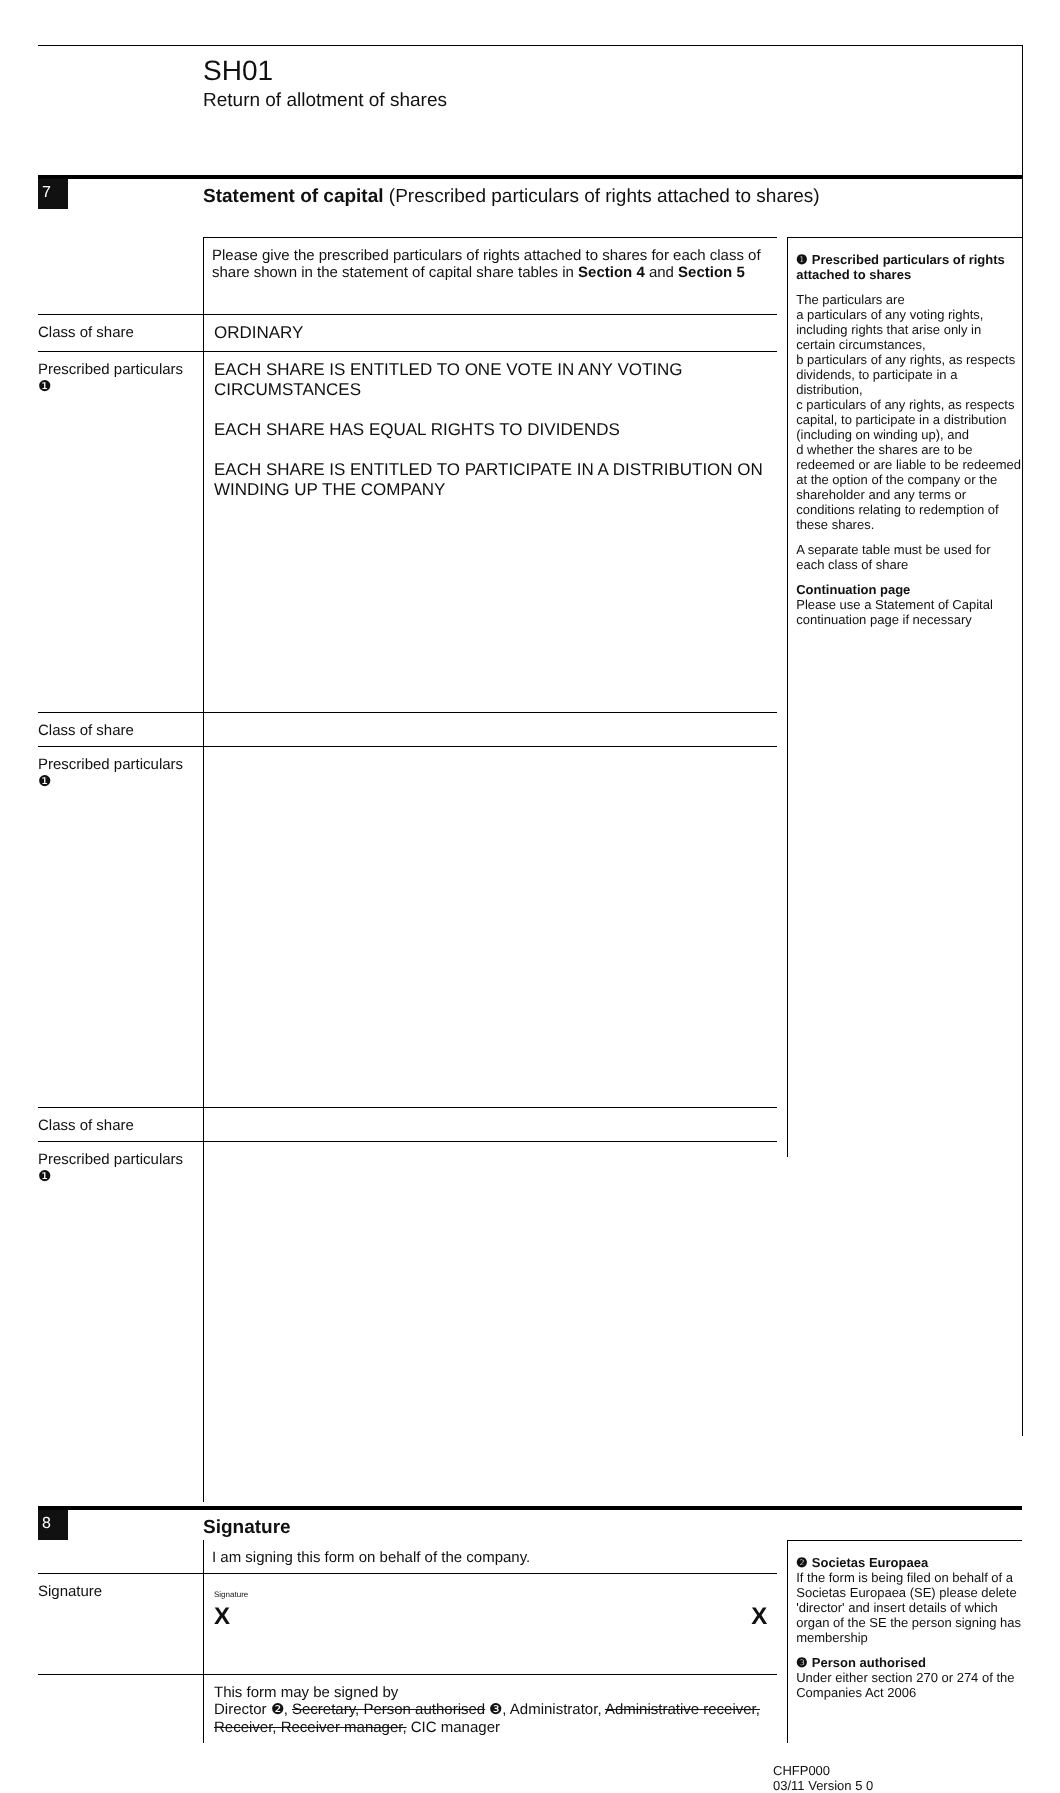SH01
Return of allotment of shares
7
Statement of capital (Prescribed particulars of rights attached to shares)
Please give the prescribed particulars of rights attached to shares for each class of share shown in the statement of capital share tables in Section 4 and Section 5
Class of share ORDINARY
Prescribed particulars
❶
EACH SHARE IS ENTITLED TO ONE VOTE IN ANY VOTING CIRCUMSTANCES
EACH SHARE HAS EQUAL RIGHTS TO DIVIDENDS
EACH SHARE IS ENTITLED TO PARTICIPATE IN A DISTRIBUTION ON WINDING UP THE COMPANY
Class of share
Prescribed particulars
❶
Class of share
Prescribed particulars
❶
❶ Prescribed particulars of rights attached to shares
The particulars are
a particulars of any voting rights, including rights that arise only in certain circumstances,
b particulars of any rights, as respects dividends, to participate in a distribution,
c particulars of any rights, as respects capital, to participate in a distribution (including on winding up), and
d whether the shares are to be redeemed or are liable to be redeemed at the option of the company or the shareholder and any terms or conditions relating to redemption of these shares.
A separate table must be used for each class of share
Continuation page
Please use a Statement of Capital continuation page if necessary
8
Signature
I am signing this form on behalf of the company.
Signature
Signature
X X
This form may be signed by
Director ❷, Secretary, Person authorised ❸, Administrator, Administrative receiver, Receiver, Receiver manager, CIC manager
❷ Societas Europaea
If the form is being filed on behalf of a Societas Europaea (SE) please delete 'director' and insert details of which organ of the SE the person signing has membership
❸ Person authorised
Under either section 270 or 274 of the Companies Act 2006
CHFP000
03/11 Version 5 0